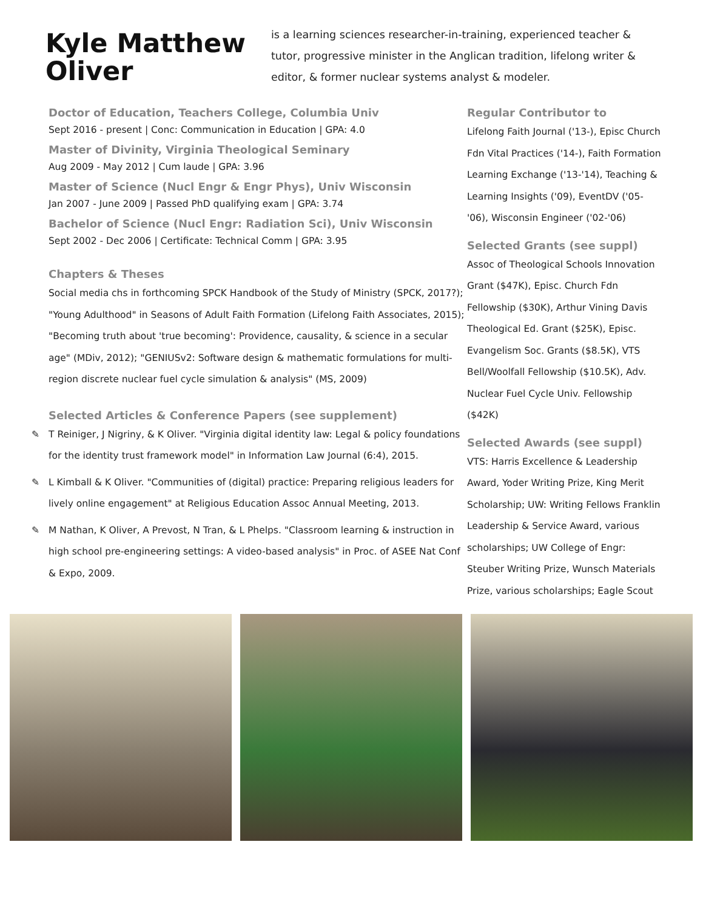Kyle Matthew Oliver
is a learning sciences researcher-in-training, experienced teacher & tutor, progressive minister in the Anglican tradition, lifelong writer & editor, & former nuclear systems analyst & modeler.
Doctor of Education, Teachers College, Columbia Univ
Sept 2016 - present | Conc: Communication in Education | GPA: 4.0
Master of Divinity, Virginia Theological Seminary
Aug 2009 - May 2012 | Cum laude | GPA: 3.96
Master of Science (Nucl Engr & Engr Phys), Univ Wisconsin
Jan 2007 - June 2009 | Passed PhD qualifying exam | GPA: 3.74
Bachelor of Science (Nucl Engr: Radiation Sci), Univ Wisconsin
Sept 2002 - Dec 2006 | Certificate: Technical Comm | GPA: 3.95
Chapters & Theses
Social media chs in forthcoming SPCK Handbook of the Study of Ministry (SPCK, 2017?); "Young Adulthood" in Seasons of Adult Faith Formation (Lifelong Faith Associates, 2015); "Becoming truth about 'true becoming': Providence, causality, & science in a secular age" (MDiv, 2012); "GENIUSv2: Software design & mathematic formulations for multi-region discrete nuclear fuel cycle simulation & analysis" (MS, 2009)
Selected Articles & Conference Papers (see supplement)
✎ T Reiniger, J Nigriny, & K Oliver. "Virginia digital identity law: Legal & policy foundations for the identity trust framework model" in Information Law Journal (6:4), 2015.
✎ L Kimball & K Oliver. "Communities of (digital) practice: Preparing religious leaders for lively online engagement" at Religious Education Assoc Annual Meeting, 2013.
✎ M Nathan, K Oliver, A Prevost, N Tran, & L Phelps. "Classroom learning & instruction in high school pre-engineering settings: A video-based analysis" in Proc. of ASEE Nat Conf & Expo, 2009.
Regular Contributor to
Lifelong Faith Journal ('13-), Episc Church Fdn Vital Practices ('14-), Faith Formation Learning Exchange ('13-'14), Teaching & Learning Insights ('09), EventDV ('05-'06), Wisconsin Engineer ('02-'06)
Selected Grants (see suppl)
Assoc of Theological Schools Innovation Grant ($47K), Episc. Church Fdn Fellowship ($30K), Arthur Vining Davis Theological Ed. Grant ($25K), Episc. Evangelism Soc. Grants ($8.5K), VTS Bell/Woolfall Fellowship ($10.5K), Adv. Nuclear Fuel Cycle Univ. Fellowship ($42K)
Selected Awards (see suppl)
VTS: Harris Excellence & Leadership Award, Yoder Writing Prize, King Merit Scholarship; UW: Writing Fellows Franklin Leadership & Service Award, various scholarships; UW College of Engr: Steuber Writing Prize, Wunsch Materials Prize, various scholarships; Eagle Scout